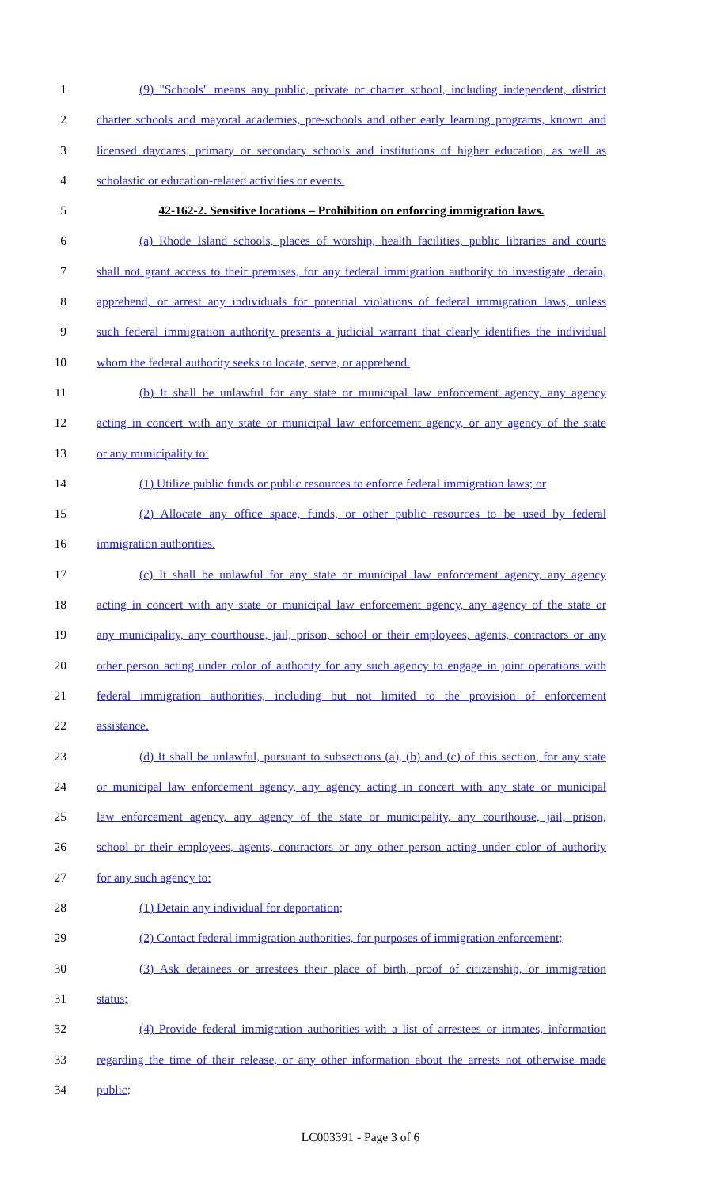1 (9) "Schools" means any public, private or charter school, including independent, district
2 charter schools and mayoral academies, pre-schools and other early learning programs, known and
3 licensed daycares, primary or secondary schools and institutions of higher education, as well as
4 scholastic or education-related activities or events.
5 42-162-2. Sensitive locations – Prohibition on enforcing immigration laws.
6 (a) Rhode Island schools, places of worship, health facilities, public libraries and courts
7 shall not grant access to their premises, for any federal immigration authority to investigate, detain,
8 apprehend, or arrest any individuals for potential violations of federal immigration laws, unless
9 such federal immigration authority presents a judicial warrant that clearly identifies the individual
10 whom the federal authority seeks to locate, serve, or apprehend.
11 (b) It shall be unlawful for any state or municipal law enforcement agency, any agency
12 acting in concert with any state or municipal law enforcement agency, or any agency of the state
13 or any municipality to:
14 (1) Utilize public funds or public resources to enforce federal immigration laws; or
15 (2) Allocate any office space, funds, or other public resources to be used by federal
16 immigration authorities.
17 (c) It shall be unlawful for any state or municipal law enforcement agency, any agency
18 acting in concert with any state or municipal law enforcement agency, any agency of the state or
19 any municipality, any courthouse, jail, prison, school or their employees, agents, contractors or any
20 other person acting under color of authority for any such agency to engage in joint operations with
21 federal immigration authorities, including but not limited to the provision of enforcement
22 assistance.
23 (d) It shall be unlawful, pursuant to subsections (a), (b) and (c) of this section, for any state
24 or municipal law enforcement agency, any agency acting in concert with any state or municipal
25 law enforcement agency, any agency of the state or municipality, any courthouse, jail, prison,
26 school or their employees, agents, contractors or any other person acting under color of authority
27 for any such agency to:
28 (1) Detain any individual for deportation;
29 (2) Contact federal immigration authorities, for purposes of immigration enforcement;
30 (3) Ask detainees or arrestees their place of birth, proof of citizenship, or immigration
31 status;
32 (4) Provide federal immigration authorities with a list of arrestees or inmates, information
33 regarding the time of their release, or any other information about the arrests not otherwise made
34 public;
LC003391 - Page 3 of 6